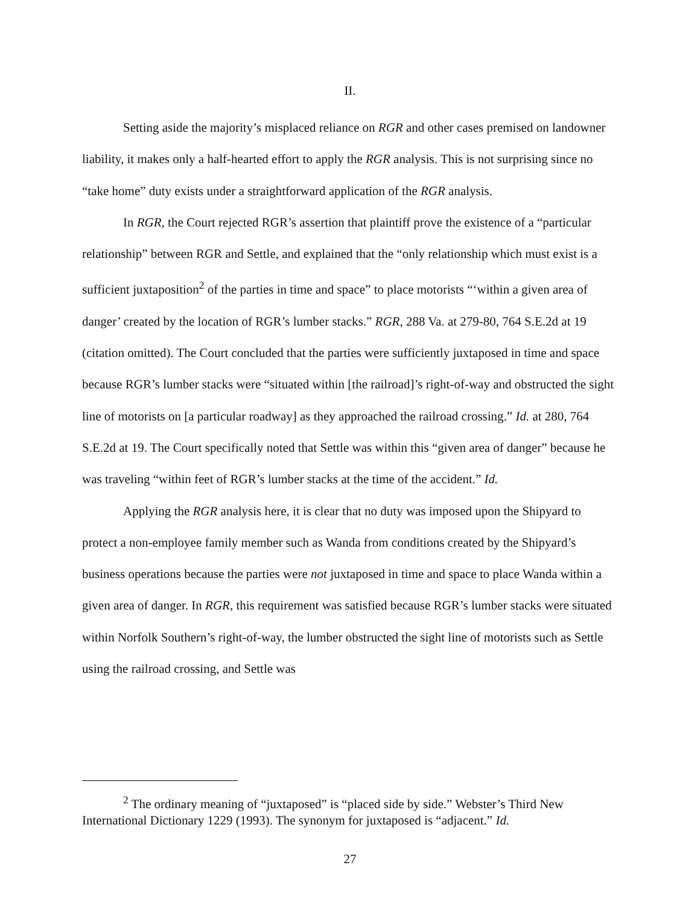II.
Setting aside the majority’s misplaced reliance on RGR and other cases premised on landowner liability, it makes only a half-hearted effort to apply the RGR analysis. This is not surprising since no “take home” duty exists under a straightforward application of the RGR analysis.
In RGR, the Court rejected RGR’s assertion that plaintiff prove the existence of a “particular relationship” between RGR and Settle, and explained that the “only relationship which must exist is a sufficient juxtaposition<sup>2</sup> of the parties in time and space” to place motorists “‘within a given area of danger’ created by the location of RGR’s lumber stacks.” RGR, 288 Va. at 279-80, 764 S.E.2d at 19 (citation omitted). The Court concluded that the parties were sufficiently juxtaposed in time and space because RGR’s lumber stacks were “situated within [the railroad]’s right-of-way and obstructed the sight line of motorists on [a particular roadway] as they approached the railroad crossing.” Id. at 280, 764 S.E.2d at 19. The Court specifically noted that Settle was within this “given area of danger” because he was traveling “within feet of RGR’s lumber stacks at the time of the accident.” Id.
Applying the RGR analysis here, it is clear that no duty was imposed upon the Shipyard to protect a non-employee family member such as Wanda from conditions created by the Shipyard’s business operations because the parties were not juxtaposed in time and space to place Wanda within a given area of danger. In RGR, this requirement was satisfied because RGR’s lumber stacks were situated within Norfolk Southern’s right-of-way, the lumber obstructed the sight line of motorists such as Settle using the railroad crossing, and Settle was
<sup>2</sup> The ordinary meaning of “juxtaposed” is “placed side by side.” Webster’s Third New International Dictionary 1229 (1993). The synonym for juxtaposed is “adjacent.” Id.
27